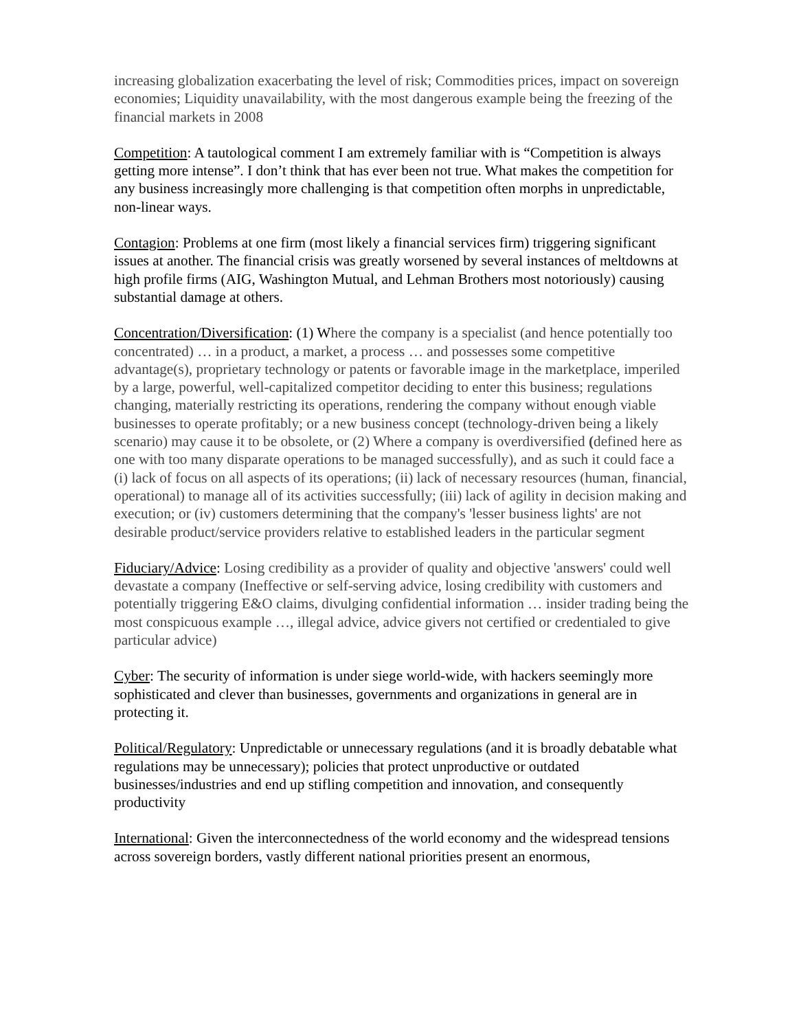increasing globalization exacerbating the level of risk; Commodities prices, impact on sovereign economies; Liquidity unavailability, with the most dangerous example being the freezing of the financial markets in 2008
Competition: A tautological comment I am extremely familiar with is “Competition is always getting more intense”. I don’t think that has ever been not true. What makes the competition for any business increasingly more challenging is that competition often morphs in unpredictable, non-linear ways.
Contagion: Problems at one firm (most likely a financial services firm) triggering significant issues at another. The financial crisis was greatly worsened by several instances of meltdowns at high profile firms (AIG, Washington Mutual, and Lehman Brothers most notoriously) causing substantial damage at others.
Concentration/Diversification: (1) Where the company is a specialist (and hence potentially too concentrated) … in a product, a market, a process … and possesses some competitive advantage(s), proprietary technology or patents or favorable image in the marketplace, imperiled by a large, powerful, well-capitalized competitor deciding to enter this business; regulations changing, materially restricting its operations, rendering the company without enough viable businesses to operate profitably; or a new business concept (technology-driven being a likely scenario) may cause it to be obsolete, or (2) Where a company is overdiversified (defined here as one with too many disparate operations to be managed successfully), and as such it could face a (i) lack of focus on all aspects of its operations; (ii) lack of necessary resources (human, financial, operational) to manage all of its activities successfully; (iii) lack of agility in decision making and execution; or (iv) customers determining that the company's 'lesser business lights' are not desirable product/service providers relative to established leaders in the particular segment
Fiduciary/Advice: Losing credibility as a provider of quality and objective 'answers' could well devastate a company (Ineffective or self-serving advice, losing credibility with customers and potentially triggering E&O claims, divulging confidential information … insider trading being the most conspicuous example …, illegal advice, advice givers not certified or credentialed to give particular advice)
Cyber: The security of information is under siege world-wide, with hackers seemingly more sophisticated and clever than businesses, governments and organizations in general are in protecting it.
Political/Regulatory: Unpredictable or unnecessary regulations (and it is broadly debatable what regulations may be unnecessary); policies that protect unproductive or outdated businesses/industries and end up stifling competition and innovation, and consequently productivity
International: Given the interconnectedness of the world economy and the widespread tensions across sovereign borders, vastly different national priorities present an enormous,